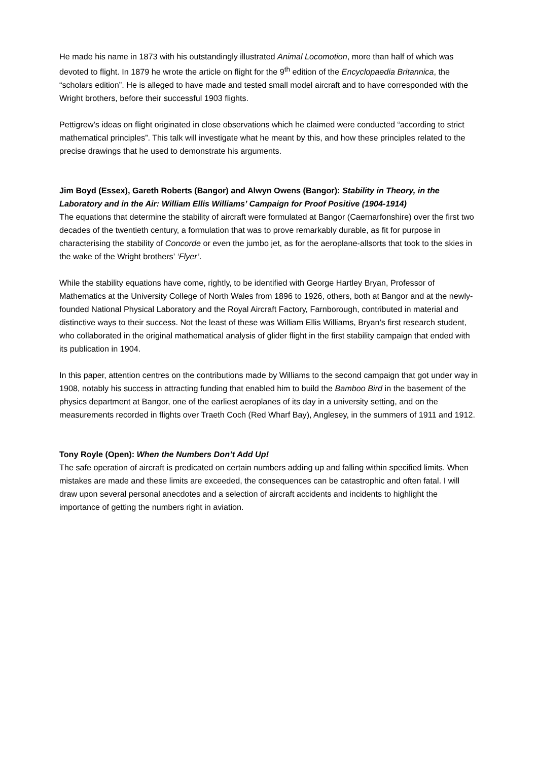He made his name in 1873 with his outstandingly illustrated Animal Locomotion, more than half of which was devoted to flight. In 1879 he wrote the article on flight for the 9<sup>th</sup> edition of the Encyclopaedia Britannica, the “scholars edition”. He is alleged to have made and tested small model aircraft and to have corresponded with the Wright brothers, before their successful 1903 flights.
Pettigrew’s ideas on flight originated in close observations which he claimed were conducted “according to strict mathematical principles”. This talk will investigate what he meant by this, and how these principles related to the precise drawings that he used to demonstrate his arguments.
Jim Boyd (Essex), Gareth Roberts (Bangor) and Alwyn Owens (Bangor): Stability in Theory, in the Laboratory and in the Air: William Ellis Williams’ Campaign for Proof Positive (1904-1914)
The equations that determine the stability of aircraft were formulated at Bangor (Caernarfonshire) over the first two decades of the twentieth century, a formulation that was to prove remarkably durable, as fit for purpose in characterising the stability of Concorde or even the jumbo jet, as for the aeroplane-allsorts that took to the skies in the wake of the Wright brothers’ ‘Flyer’.
While the stability equations have come, rightly, to be identified with George Hartley Bryan, Professor of Mathematics at the University College of North Wales from 1896 to 1926, others, both at Bangor and at the newly-founded National Physical Laboratory and the Royal Aircraft Factory, Farnborough, contributed in material and distinctive ways to their success. Not the least of these was William Ellis Williams, Bryan’s first research student, who collaborated in the original mathematical analysis of glider flight in the first stability campaign that ended with its publication in 1904.
In this paper, attention centres on the contributions made by Williams to the second campaign that got under way in 1908, notably his success in attracting funding that enabled him to build the Bamboo Bird in the basement of the physics department at Bangor, one of the earliest aeroplanes of its day in a university setting, and on the measurements recorded in flights over Traeth Coch (Red Wharf Bay), Anglesey, in the summers of 1911 and 1912.
Tony Royle (Open): When the Numbers Don’t Add Up!
The safe operation of aircraft is predicated on certain numbers adding up and falling within specified limits. When mistakes are made and these limits are exceeded, the consequences can be catastrophic and often fatal. I will draw upon several personal anecdotes and a selection of aircraft accidents and incidents to highlight the importance of getting the numbers right in aviation.